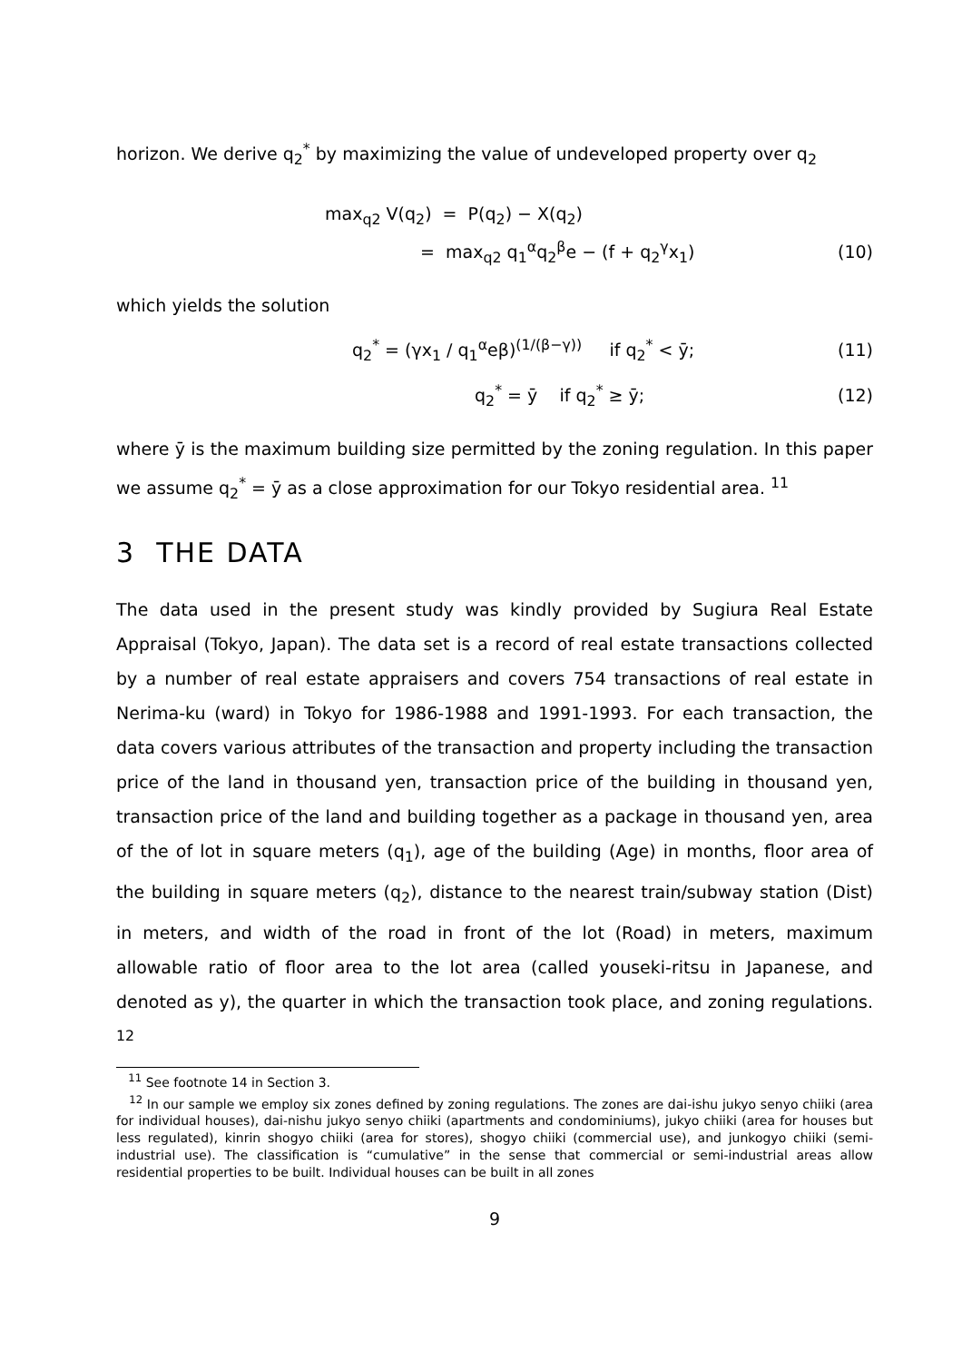horizon. We derive q<sub>2</sub><sup>*</sup> by maximizing the value of undeveloped property over q<sub>2</sub>
max<sub>q2</sub> V(q<sub>2</sub>) = P(q<sub>2</sub>) − X(q<sub>2</sub>)
= max<sub>q2</sub> q<sub>1</sub><sup>α</sup>q<sub>2</sub><sup>β</sup>e − (f + q<sub>2</sub><sup>γ</sup>x<sub>1</sub>) (10)
which yields the solution
q<sub>2</sub><sup>*</sup> = (γx<sub>1</sub> / q<sub>1</sub><sup>α</sup>eβ)<sup>(1/(β−γ))</sup> if q<sub>2</sub><sup>*</sup> < ȳ; (11)
q<sub>2</sub><sup>*</sup> = ȳ if q<sub>2</sub><sup>*</sup> ≥ ȳ; (12)
where ȳ is the maximum building size permitted by the zoning regulation. In this paper we assume q<sub>2</sub><sup>*</sup> = ȳ as a close approximation for our Tokyo residential area. <sup>11</sup>
3 THE DATA
The data used in the present study was kindly provided by Sugiura Real Estate Appraisal (Tokyo, Japan). The data set is a record of real estate transactions collected by a number of real estate appraisers and covers 754 transactions of real estate in Nerima-ku (ward) in Tokyo for 1986-1988 and 1991-1993. For each transaction, the data covers various attributes of the transaction and property including the transaction price of the land in thousand yen, transaction price of the building in thousand yen, transaction price of the land and building together as a package in thousand yen, area of the of lot in square meters (q<sub>1</sub>), age of the building (Age) in months, floor area of the building in square meters (q<sub>2</sub>), distance to the nearest train/subway station (Dist) in meters, and width of the road in front of the lot (Road) in meters, maximum allowable ratio of floor area to the lot area (called youseki-ritsu in Japanese, and denoted as y), the quarter in which the transaction took place, and zoning regulations. <sup>12</sup>
<sup>11</sup> See footnote 14 in Section 3.
<sup>12</sup> In our sample we employ six zones defined by zoning regulations. The zones are dai-ishu jukyo senyo chiiki (area for individual houses), dai-nishu jukyo senyo chiiki (apartments and condominiums), jukyo chiiki (area for houses but less regulated), kinrin shogyo chiiki (area for stores), shogyo chiiki (commercial use), and junkogyo chiiki (semi-industrial use). The classification is “cumulative” in the sense that commercial or semi-industrial areas allow residential properties to be built. Individual houses can be built in all zones
9